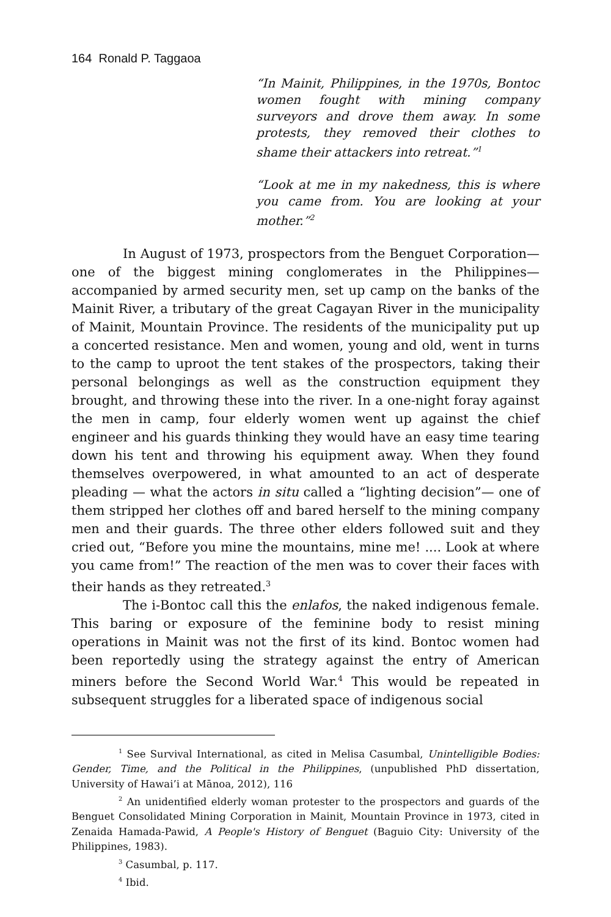164 Ronald P. Taggaoa
“In Mainit, Philippines, in the 1970s, Bontoc women fought with mining company surveyors and drove them away. In some protests, they removed their clothes to shame their attackers into retreat.”<sup>1</sup>
“Look at me in my nakedness, this is where you came from. You are looking at your mother.”<sup>2</sup>
In August of 1973, prospectors from the Benguet Corporation—one of the biggest mining conglomerates in the Philippines—accompanied by armed security men, set up camp on the banks of the Mainit River, a tributary of the great Cagayan River in the municipality of Mainit, Mountain Province. The residents of the municipality put up a concerted resistance. Men and women, young and old, went in turns to the camp to uproot the tent stakes of the prospectors, taking their personal belongings as well as the construction equipment they brought, and throwing these into the river. In a one-night foray against the men in camp, four elderly women went up against the chief engineer and his guards thinking they would have an easy time tearing down his tent and throwing his equipment away. When they found themselves overpowered, in what amounted to an act of desperate pleading — what the actors in situ called a “lighting decision”— one of them stripped her clothes off and bared herself to the mining company men and their guards. The three other elders followed suit and they cried out, “Before you mine the mountains, mine me! .... Look at where you came from!” The reaction of the men was to cover their faces with their hands as they retreated.<sup>3</sup>
The i-Bontoc call this the enlafos, the naked indigenous female. This baring or exposure of the feminine body to resist mining operations in Mainit was not the first of its kind. Bontoc women had been reportedly using the strategy against the entry of American miners before the Second World War.<sup>4</sup> This would be repeated in subsequent struggles for a liberated space of indigenous social
<sup>1</sup> See Survival International, as cited in Melisa Casumbal, Unintelligible Bodies: Gender, Time, and the Political in the Philippines, (unpublished PhD dissertation, University of Hawai’i at Mānoa, 2012), 116
<sup>2</sup> An unidentified elderly woman protester to the prospectors and guards of the Benguet Consolidated Mining Corporation in Mainit, Mountain Province in 1973, cited in Zenaida Hamada-Pawid, A People's History of Benguet (Baguio City: University of the Philippines, 1983).
<sup>3</sup> Casumbal, p. 117.
<sup>4</sup> Ibid.